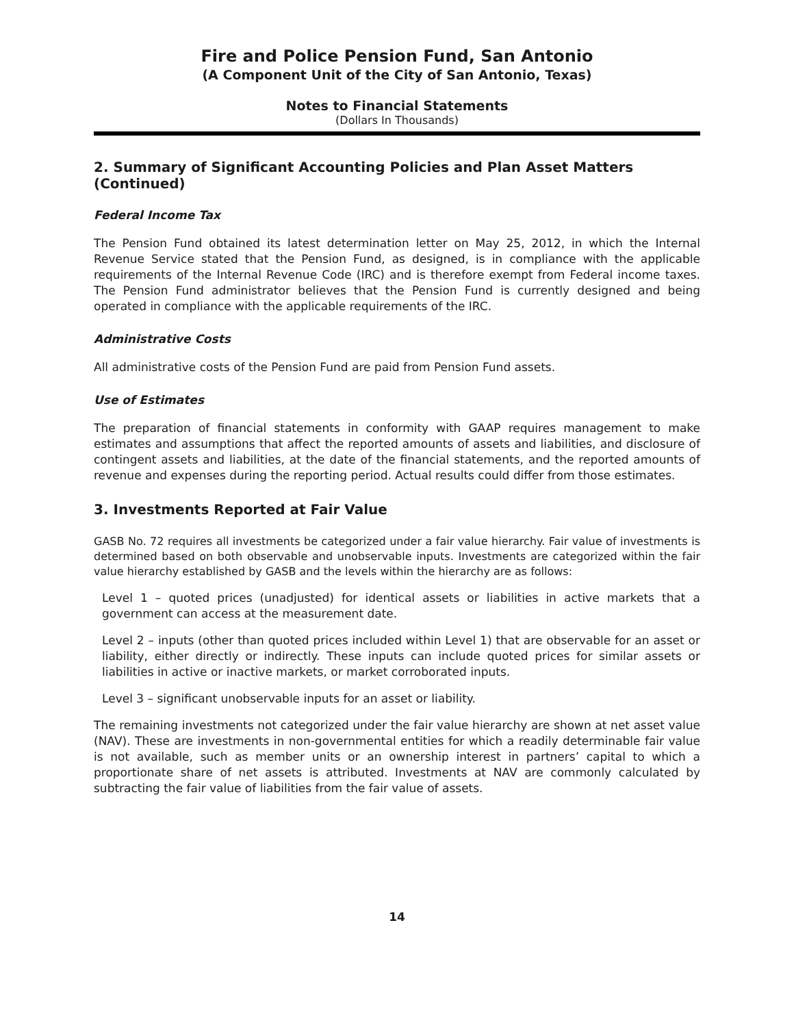Fire and Police Pension Fund, San Antonio
(A Component Unit of the City of San Antonio, Texas)
Notes to Financial Statements
(Dollars In Thousands)
2. Summary of Significant Accounting Policies and Plan Asset Matters (Continued)
Federal Income Tax
The Pension Fund obtained its latest determination letter on May 25, 2012, in which the Internal Revenue Service stated that the Pension Fund, as designed, is in compliance with the applicable requirements of the Internal Revenue Code (IRC) and is therefore exempt from Federal income taxes. The Pension Fund administrator believes that the Pension Fund is currently designed and being operated in compliance with the applicable requirements of the IRC.
Administrative Costs
All administrative costs of the Pension Fund are paid from Pension Fund assets.
Use of Estimates
The preparation of financial statements in conformity with GAAP requires management to make estimates and assumptions that affect the reported amounts of assets and liabilities, and disclosure of contingent assets and liabilities, at the date of the financial statements, and the reported amounts of revenue and expenses during the reporting period. Actual results could differ from those estimates.
3. Investments Reported at Fair Value
GASB No. 72 requires all investments be categorized under a fair value hierarchy. Fair value of investments is determined based on both observable and unobservable inputs. Investments are categorized within the fair value hierarchy established by GASB and the levels within the hierarchy are as follows:
Level 1 – quoted prices (unadjusted) for identical assets or liabilities in active markets that a government can access at the measurement date.
Level 2 – inputs (other than quoted prices included within Level 1) that are observable for an asset or liability, either directly or indirectly. These inputs can include quoted prices for similar assets or liabilities in active or inactive markets, or market corroborated inputs.
Level 3 – significant unobservable inputs for an asset or liability.
The remaining investments not categorized under the fair value hierarchy are shown at net asset value (NAV). These are investments in non-governmental entities for which a readily determinable fair value is not available, such as member units or an ownership interest in partners’ capital to which a proportionate share of net assets is attributed. Investments at NAV are commonly calculated by subtracting the fair value of liabilities from the fair value of assets.
14